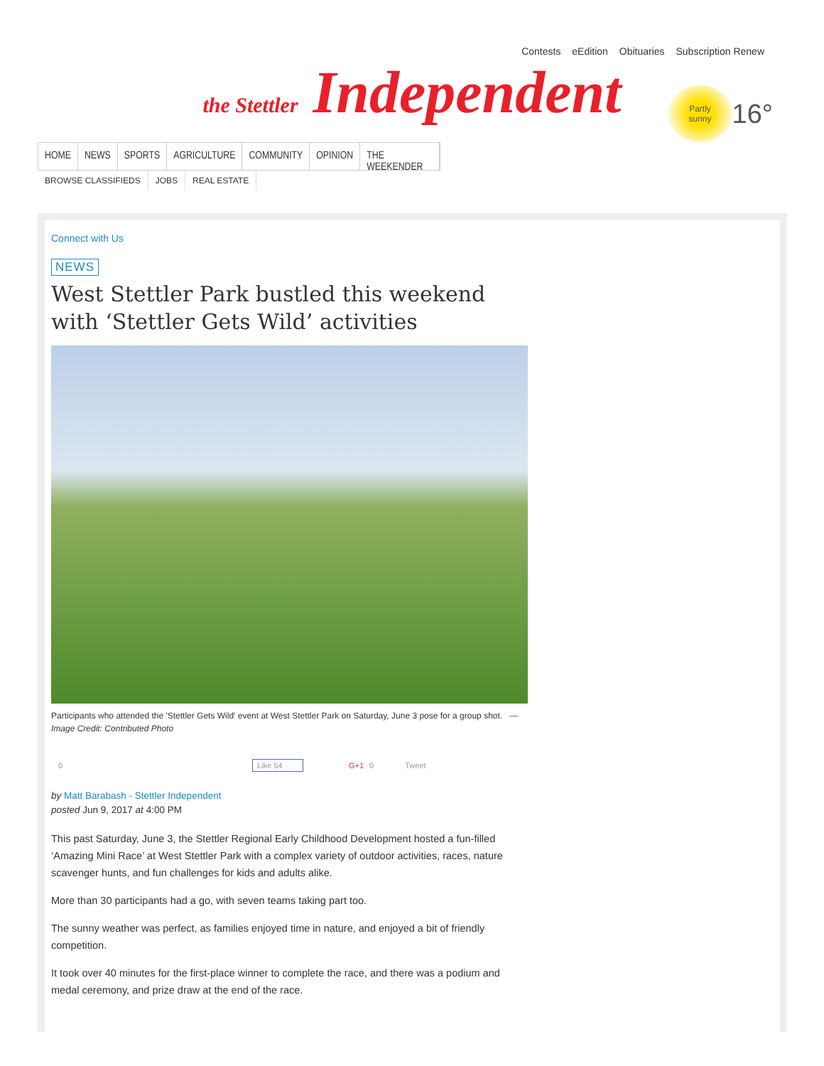Contests eEdition Obituaries Subscription Renew
the Stettler Independent
Partly
sunny
16°
HOME NEWS SPORTS AGRICULTURE COMMUNITY OPINION THE WEEKENDER
BROWSE CLASSIFIEDS JOBS REAL ESTATE
Connect with Us
NEWS
West Stettler Park bustled this weekend
with ‘Stettler Gets Wild’ activities
Participants who attended the 'Stettler Gets Wild' event at West Stettler Park on Saturday, June 3 pose for a group shot. — Image Credit: Contributed Photo
0 Like 54 G+1 0 Tweet
by Matt Barabash - Stettler Independent
posted Jun 9, 2017 at 4:00 PM
This past Saturday, June 3, the Stettler Regional Early Childhood Development hosted a fun-filled ‘Amazing Mini Race’ at West Stettler Park with a complex variety of outdoor activities, races, nature scavenger hunts, and fun challenges for kids and adults alike.
More than 30 participants had a go, with seven teams taking part too.
The sunny weather was perfect, as families enjoyed time in nature, and enjoyed a bit of friendly competition.
It took over 40 minutes for the first-place winner to complete the race, and there was a podium and medal ceremony, and prize draw at the end of the race.